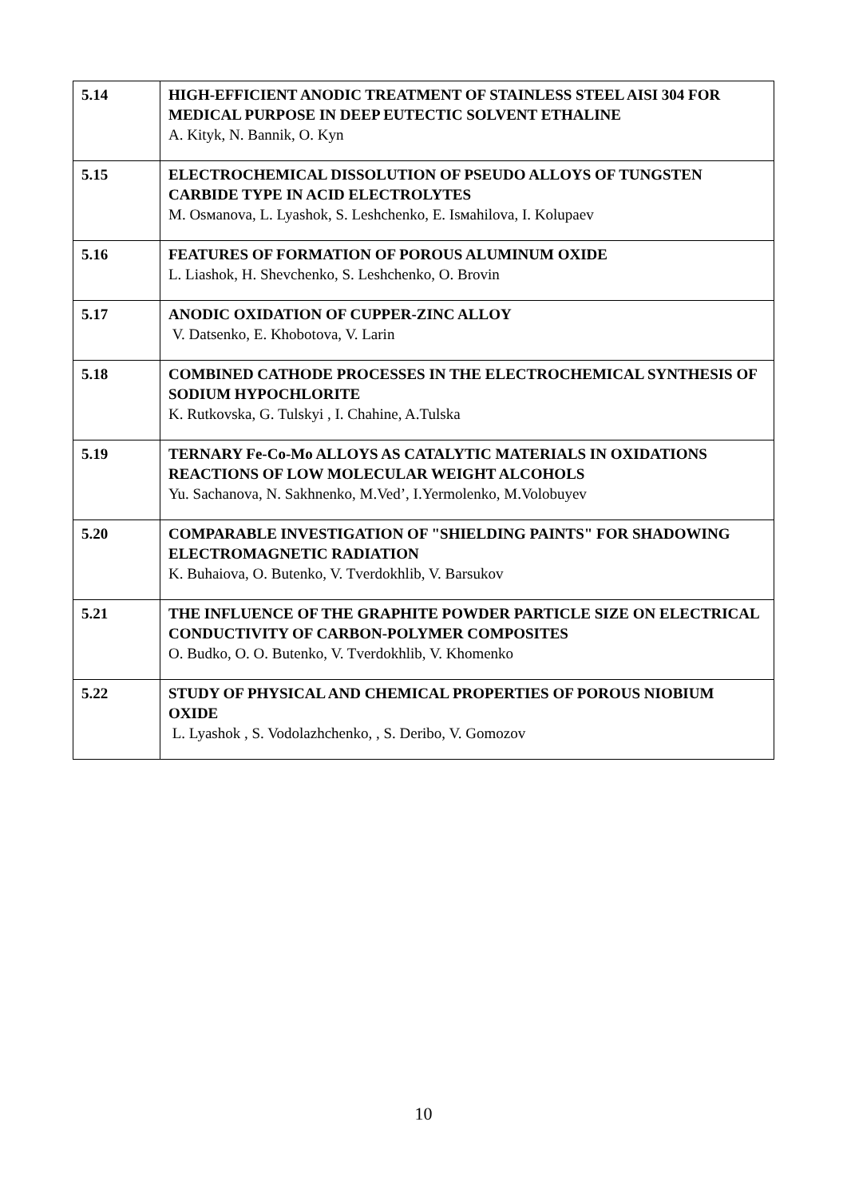| 5.14 | HIGH-EFFICIENT ANODIC TREATMENT OF STAINLESS STEEL AISI 304 FOR MEDICAL PURPOSE IN DEEP EUTECTIC SOLVENT ETHALINE A. Kityk, N. Bannik, O. Kyn |
| 5.15 | ELECTROCHEMICAL DISSOLUTION OF PSEUDO ALLOYS OF TUNGSTEN CARBIDE TYPE IN ACID ELECTROLYTES M. Osмanova, L. Lyashok, S. Leshchenko, E. Isмahilova, I. Kolupaev |
| 5.16 | FEATURES OF FORMATION OF POROUS ALUMINUM OXIDE L. Liashok, H. Shevchenko, S. Leshchenko, O. Brovin |
| 5.17 | ANODIC OXIDATION OF CUPPER-ZINC ALLOY V. Datsenko, E. Khobotova, V. Larin |
| 5.18 | COMBINED CATHODE PROCESSES IN THE ELECTROCHEMICAL SYNTHESIS OF SODIUM HYPOCHLORITE K. Rutkovska, G. Tulskyi , I. Chahine, A.Tulska |
| 5.19 | TERNARY Fe-Co-Mo ALLOYS AS CATALYTIC MATERIALS IN OXIDATIONS REACTIONS OF LOW MOLECULAR WEIGHT ALCOHOLS Yu. Sachanova, N. Sakhnenko, M.Ved’, I.Yermolenko, M.Volobuyev |
| 5.20 | COMPARABLE INVESTIGATION OF "SHIELDING PAINTS" FOR SHADOWING ELECTROMAGNETIC RADIATION K. Buhaiova, O. Butenko, V. Tverdokhlib, V. Barsukov |
| 5.21 | THE INFLUENCE OF THE GRAPHITE POWDER PARTICLE SIZE ON ELECTRICAL CONDUCTIVITY OF CARBON-POLYMER COMPOSITES O. Budko, O. O. Butenko, V. Tverdokhlib, V. Khomenko |
| 5.22 | STUDY OF PHYSICAL AND CHEMICAL PROPERTIES OF POROUS NIOBIUM OXIDE L. Lyashok , S. Vodolazhchenko, , S. Deribo, V. Gomozov |
10